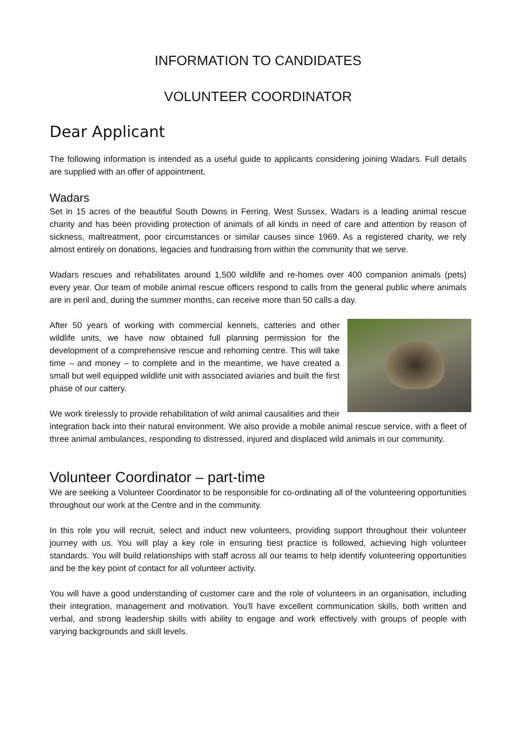INFORMATION TO CANDIDATES
VOLUNTEER COORDINATOR
Dear Applicant
The following information is intended as a useful guide to applicants considering joining Wadars. Full details are supplied with an offer of appointment.
Wadars
Set in 15 acres of the beautiful South Downs in Ferring, West Sussex, Wadars is a leading animal rescue charity and has been providing protection of animals of all kinds in need of care and attention by reason of sickness, maltreatment, poor circumstances or similar causes since 1969. As a registered charity, we rely almost entirely on donations, legacies and fundraising from within the community that we serve.
Wadars rescues and rehabilitates around 1,500 wildlife and re-homes over 400 companion animals (pets) every year. Our team of mobile animal rescue officers respond to calls from the general public where animals are in peril and, during the summer months, can receive more than 50 calls a day.
After 50 years of working with commercial kennels, catteries and other wildlife units, we have now obtained full planning permission for the development of a comprehensive rescue and rehoming centre. This will take time – and money – to complete and in the meantime, we have created a small but well equipped wildlife unit with associated aviaries and built the first phase of our cattery.
We work tirelessly to provide rehabilitation of wild animal causalities and their integration back into their natural environment. We also provide a mobile animal rescue service, with a fleet of three animal ambulances, responding to distressed, injured and displaced wild animals in our community.
Volunteer Coordinator – part-time
We are seeking a Volunteer Coordinator to be responsible for co-ordinating all of the volunteering opportunities throughout our work at the Centre and in the community.
In this role you will recruit, select and induct new volunteers, providing support throughout their volunteer journey with us. You will play a key role in ensuring best practice is followed, achieving high volunteer standards. You will build relationships with staff across all our teams to help identify volunteering opportunities and be the key point of contact for all volunteer activity.
You will have a good understanding of customer care and the role of volunteers in an organisation, including their integration, management and motivation. You'll have excellent communication skills, both written and verbal, and strong leadership skills with ability to engage and work effectively with groups of people with varying backgrounds and skill levels.